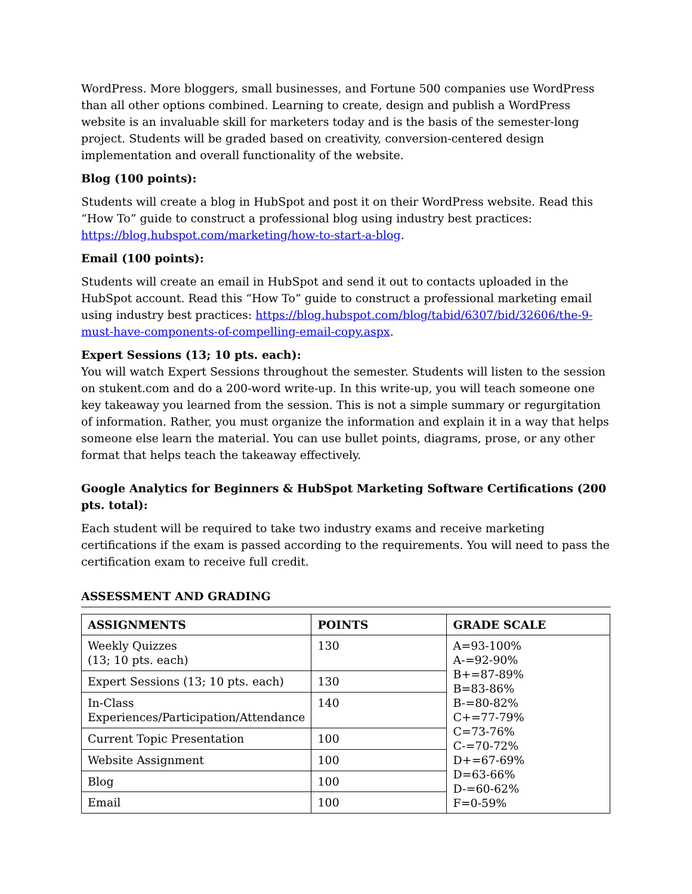WordPress. More bloggers, small businesses, and Fortune 500 companies use WordPress than all other options combined. Learning to create, design and publish a WordPress website is an invaluable skill for marketers today and is the basis of the semester-long project. Students will be graded based on creativity, conversion-centered design implementation and overall functionality of the website.
Blog (100 points):
Students will create a blog in HubSpot and post it on their WordPress website. Read this “How To” guide to construct a professional blog using industry best practices: https://blog.hubspot.com/marketing/how-to-start-a-blog.
Email (100 points):
Students will create an email in HubSpot and send it out to contacts uploaded in the HubSpot account. Read this “How To” guide to construct a professional marketing email using industry best practices: https://blog.hubspot.com/blog/tabid/6307/bid/32606/the-9-must-have-components-of-compelling-email-copy.aspx.
Expert Sessions (13; 10 pts. each):
You will watch Expert Sessions throughout the semester. Students will listen to the session on stukent.com and do a 200-word write-up. In this write-up, you will teach someone one key takeaway you learned from the session. This is not a simple summary or regurgitation of information. Rather, you must organize the information and explain it in a way that helps someone else learn the material. You can use bullet points, diagrams, prose, or any other format that helps teach the takeaway effectively.
Google Analytics for Beginners & HubSpot Marketing Software Certifications (200 pts. total):
Each student will be required to take two industry exams and receive marketing certifications if the exam is passed according to the requirements. You will need to pass the certification exam to receive full credit.
ASSESSMENT AND GRADING
| ASSIGNMENTS | POINTS | GRADE SCALE |
| --- | --- | --- |
| Weekly Quizzes (13; 10 pts. each) | 130 | A=93-100% A-=92-90% B+=87-89% B=83-86% B-=80-82% C+=77-79% C=73-76% C-=70-72% D+=67-69% D=63-66% D-=60-62% F=0-59% |
| Expert Sessions (13; 10 pts. each) | 130 | |
| In-Class Experiences/Participation/Attendance | 140 | |
| Current Topic Presentation | 100 | |
| Website Assignment | 100 | |
| Blog | 100 | |
| Email | 100 | |